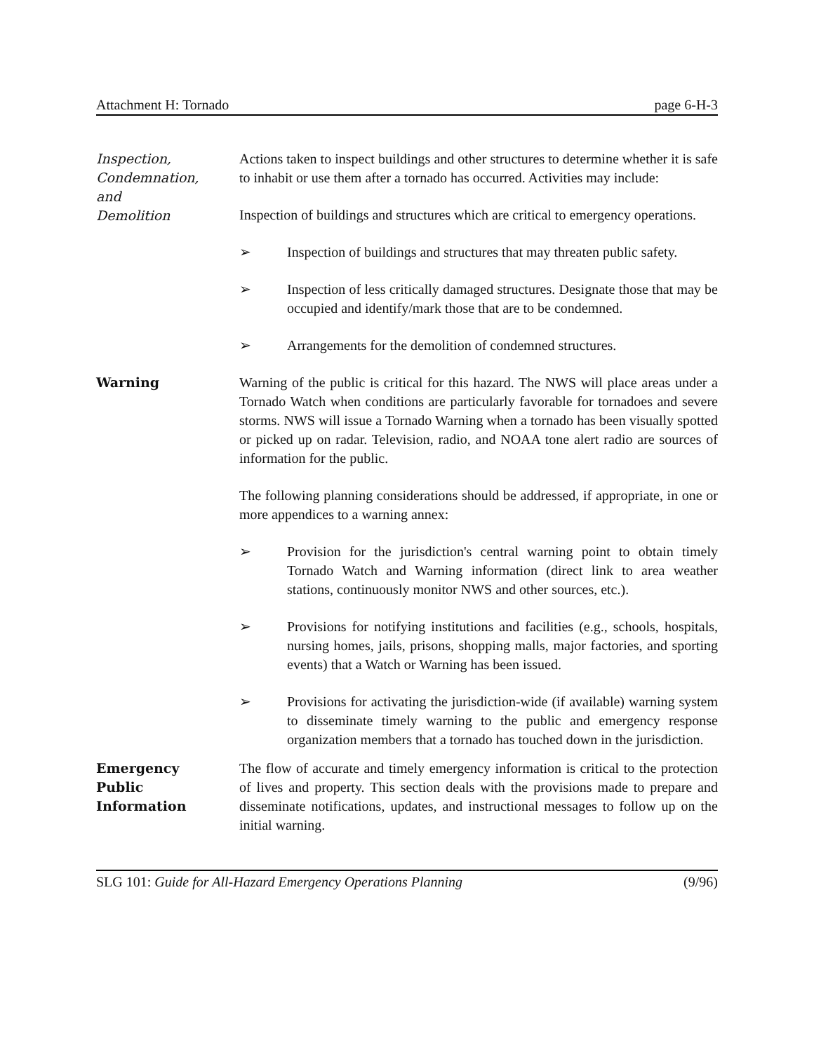Attachment H: Tornado page 6-H-3
Inspection,
Condemnation,
and
Demolition
Actions taken to inspect buildings and other structures to determine whether it is safe to inhabit or use them after a tornado has occurred. Activities may include:
Inspection of buildings and structures which are critical to emergency operations.
➢ Inspection of buildings and structures that may threaten public safety.
➢ Inspection of less critically damaged structures. Designate those that may be occupied and identify/mark those that are to be condemned.
➢ Arrangements for the demolition of condemned structures.
Warning Warning of the public is critical for this hazard. The NWS will place areas under a Tornado Watch when conditions are particularly favorable for tornadoes and severe storms. NWS will issue a Tornado Warning when a tornado has been visually spotted or picked up on radar. Television, radio, and NOAA tone alert radio are sources of information for the public.
The following planning considerations should be addressed, if appropriate, in one or more appendices to a warning annex:
➢ Provision for the jurisdiction's central warning point to obtain timely Tornado Watch and Warning information (direct link to area weather stations, continuously monitor NWS and other sources, etc.).
➢ Provisions for notifying institutions and facilities (e.g., schools, hospitals, nursing homes, jails, prisons, shopping malls, major factories, and sporting events) that a Watch or Warning has been issued.
➢ Provisions for activating the jurisdiction-wide (if available) warning system to disseminate timely warning to the public and emergency response organization members that a tornado has touched down in the jurisdiction.
Emergency
Public
Information
The flow of accurate and timely emergency information is critical to the protection of lives and property. This section deals with the provisions made to prepare and disseminate notifications, updates, and instructional messages to follow up on the initial warning.
SLG 101: Guide for All-Hazard Emergency Operations Planning (9/96)